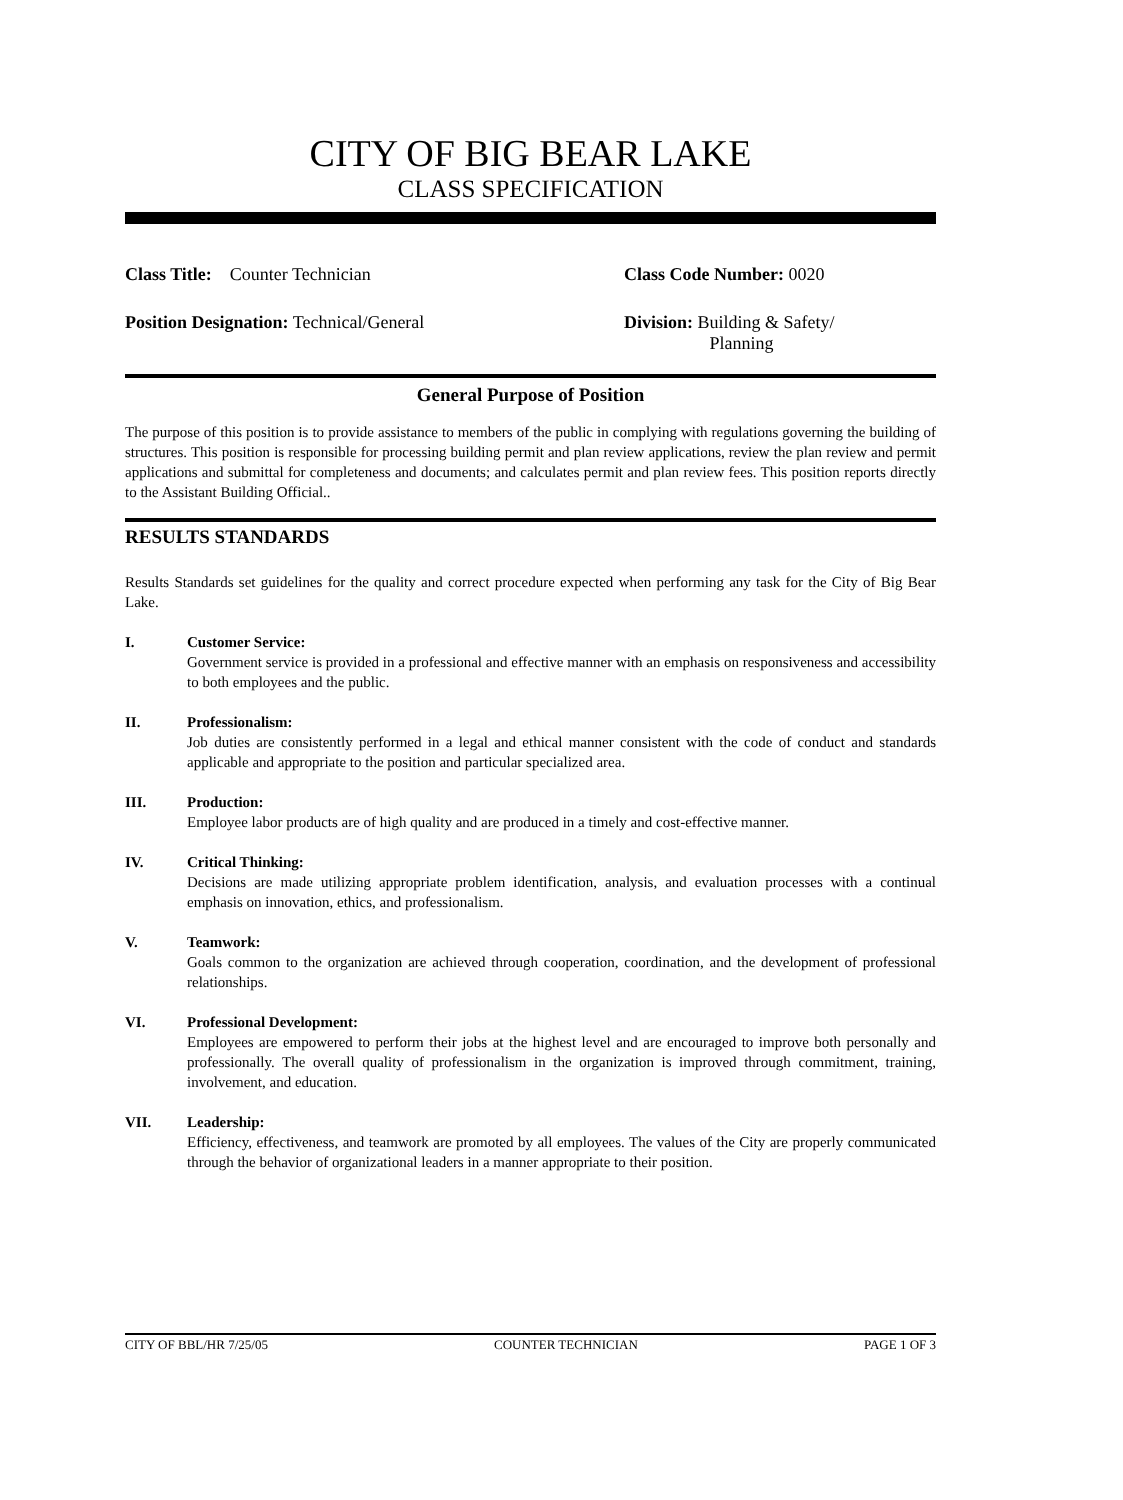CITY OF BIG BEAR LAKE
CLASS SPECIFICATION
Class Title: Counter Technician
Class Code Number: 0020
Position Designation: Technical/General
Division: Building & Safety/
Planning
General Purpose of Position
The purpose of this position is to provide assistance to members of the public in complying with regulations governing the building of structures. This position is responsible for processing building permit and plan review applications, review the plan review and permit applications and submittal for completeness and documents; and calculates permit and plan review fees. This position reports directly to the Assistant Building Official..
RESULTS STANDARDS
Results Standards set guidelines for the quality and correct procedure expected when performing any task for the City of Big Bear Lake.
I. Customer Service:
Government service is provided in a professional and effective manner with an emphasis on responsiveness and accessibility to both employees and the public.
II. Professionalism:
Job duties are consistently performed in a legal and ethical manner consistent with the code of conduct and standards applicable and appropriate to the position and particular specialized area.
III. Production:
Employee labor products are of high quality and are produced in a timely and cost-effective manner.
IV. Critical Thinking:
Decisions are made utilizing appropriate problem identification, analysis, and evaluation processes with a continual emphasis on innovation, ethics, and professionalism.
V. Teamwork:
Goals common to the organization are achieved through cooperation, coordination, and the development of professional relationships.
VI. Professional Development:
Employees are empowered to perform their jobs at the highest level and are encouraged to improve both personally and professionally. The overall quality of professionalism in the organization is improved through commitment, training, involvement, and education.
VII. Leadership:
Efficiency, effectiveness, and teamwork are promoted by all employees. The values of the City are properly communicated through the behavior of organizational leaders in a manner appropriate to their position.
CITY OF BBL/HR 7/25/05 COUNTER TECHNICIAN PAGE 1 OF 3